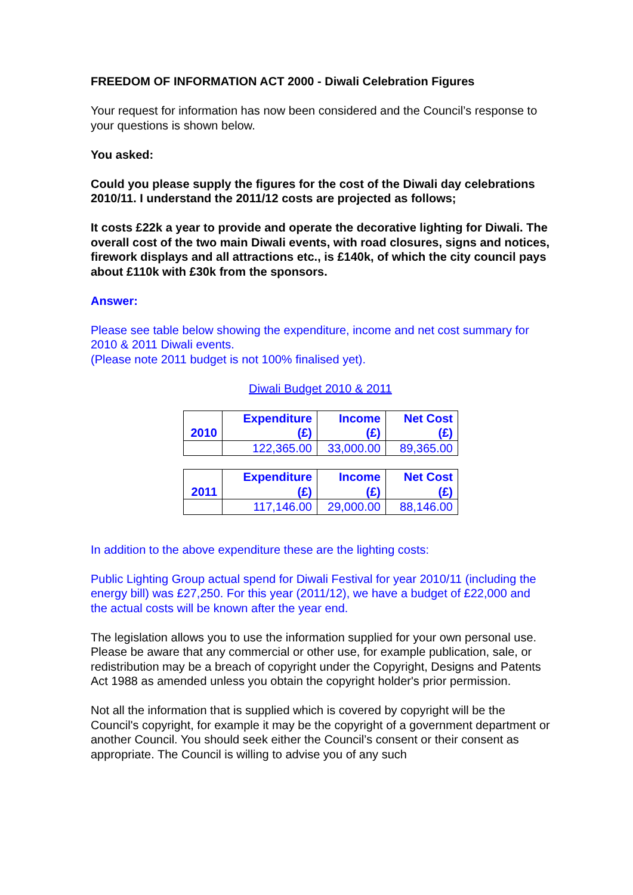FREEDOM OF INFORMATION ACT 2000 - Diwali Celebration Figures
Your request for information has now been considered and the Council’s response to your questions is shown below.
You asked:
Could you please supply the figures for the cost of the Diwali day celebrations 2010/11. I understand the 2011/12 costs are projected as follows;
It costs £22k a year to provide and operate the decorative lighting for Diwali. The overall cost of the two main Diwali events, with road closures, signs and notices, firework displays and all attractions etc., is £140k, of which the city council pays about £110k with £30k from the sponsors.
Answer:
Please see table below showing the expenditure, income and net cost summary for 2010 & 2011 Diwali events.
(Please note 2011 budget is not 100% finalised yet).
Diwali Budget 2010 & 2011
| 2010 | Expenditure (£) | Income (£) | Net Cost (£) |
| | 122,365.00 | 33,000.00 | 89,365.00 |
| 2011 | Expenditure (£) | Income (£) | Net Cost (£) |
| | 117,146.00 | 29,000.00 | 88,146.00 |
In addition to the above expenditure these are the lighting costs:
Public Lighting Group actual spend for Diwali Festival for year 2010/11 (including the energy bill) was £27,250. For this year (2011/12), we have a budget of £22,000 and the actual costs will be known after the year end.
The legislation allows you to use the information supplied for your own personal use. Please be aware that any commercial or other use, for example publication, sale, or redistribution may be a breach of copyright under the Copyright, Designs and Patents Act 1988 as amended unless you obtain the copyright holder's prior permission.
Not all the information that is supplied which is covered by copyright will be the Council's copyright, for example it may be the copyright of a government department or another Council. You should seek either the Council’s consent or their consent as appropriate. The Council is willing to advise you of any such